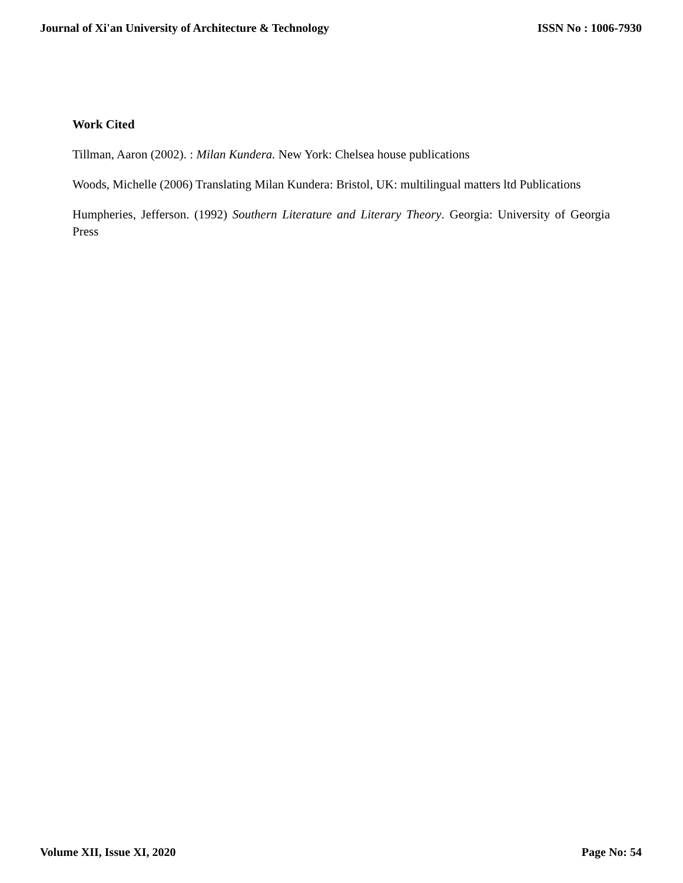Journal of Xi'an University of Architecture & Technology ISSN No : 1006-7930
Work Cited
Tillman, Aaron (2002). : Milan Kundera. New York: Chelsea house publications
Woods, Michelle (2006) Translating Milan Kundera: Bristol, UK: multilingual matters ltd Publications
Humpheries, Jefferson. (1992) Southern Literature and Literary Theory. Georgia: University of Georgia Press
Volume XII, Issue XI, 2020 Page No: 54